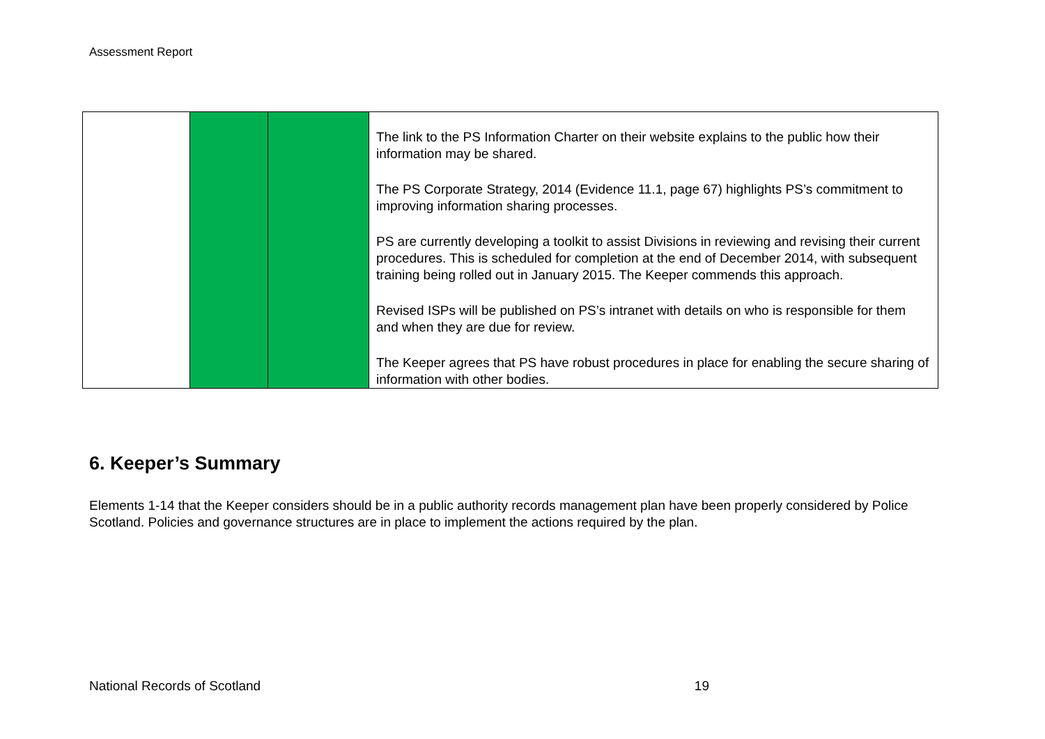Assessment Report
| | | | The link to the PS Information Charter on their website explains to the public how their information may be shared. The PS Corporate Strategy, 2014 (Evidence 11.1, page 67) highlights PS’s commitment to improving information sharing processes. PS are currently developing a toolkit to assist Divisions in reviewing and revising their current procedures. This is scheduled for completion at the end of December 2014, with subsequent training being rolled out in January 2015. The Keeper commends this approach. Revised ISPs will be published on PS’s intranet with details on who is responsible for them and when they are due for review. The Keeper agrees that PS have robust procedures in place for enabling the secure sharing of information with other bodies. |
6. Keeper’s Summary
Elements 1-14 that the Keeper considers should be in a public authority records management plan have been properly considered by Police Scotland. Policies and governance structures are in place to implement the actions required by the plan.
National Records of Scotland 19